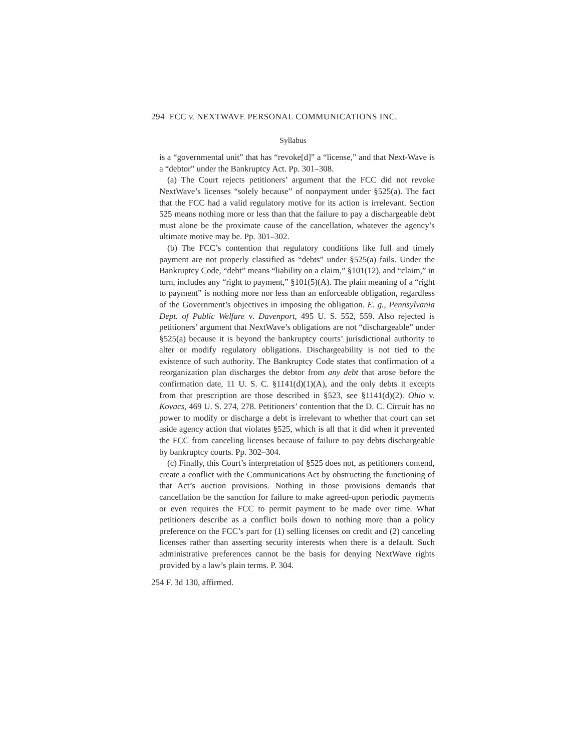294 FCC v. NEXTWAVE PERSONAL COMMUNICATIONS INC.
Syllabus
is a “governmental unit” that has “revoke[d]” a “license,” and that Next-Wave is a “debtor” under the Bankruptcy Act. Pp. 301–308.
(a) The Court rejects petitioners’ argument that the FCC did not revoke NextWave’s licenses “solely because” of nonpayment under §525(a). The fact that the FCC had a valid regulatory motive for its action is irrelevant. Section 525 means nothing more or less than that the failure to pay a dischargeable debt must alone be the proximate cause of the cancellation, whatever the agency’s ultimate motive may be. Pp. 301–302.
(b) The FCC’s contention that regulatory conditions like full and timely payment are not properly classified as “debts” under §525(a) fails. Under the Bankruptcy Code, “debt” means “liability on a claim,” §101(12), and “claim,” in turn, includes any “right to payment,” §101(5)(A). The plain meaning of a “right to payment” is nothing more nor less than an enforceable obligation, regardless of the Government’s objectives in imposing the obligation. E. g., Pennsylvania Dept. of Public Welfare v. Davenport, 495 U. S. 552, 559. Also rejected is petitioners’ argument that NextWave’s obligations are not “dischargeable” under §525(a) because it is beyond the bankruptcy courts’ jurisdictional authority to alter or modify regulatory obligations. Dischargeability is not tied to the existence of such authority. The Bankruptcy Code states that confirmation of a reorganization plan discharges the debtor from any debt that arose before the confirmation date, 11 U. S. C. §1141(d)(1)(A), and the only debts it excepts from that prescription are those described in §523, see §1141(d)(2). Ohio v. Kovacs, 469 U. S. 274, 278. Petitioners’ contention that the D. C. Circuit has no power to modify or discharge a debt is irrelevant to whether that court can set aside agency action that violates §525, which is all that it did when it prevented the FCC from canceling licenses because of failure to pay debts dischargeable by bankruptcy courts. Pp. 302–304.
(c) Finally, this Court’s interpretation of §525 does not, as petitioners contend, create a conflict with the Communications Act by obstructing the functioning of that Act’s auction provisions. Nothing in those provisions demands that cancellation be the sanction for failure to make agreed-upon periodic payments or even requires the FCC to permit payment to be made over time. What petitioners describe as a conflict boils down to nothing more than a policy preference on the FCC’s part for (1) selling licenses on credit and (2) canceling licenses rather than asserting security interests when there is a default. Such administrative preferences cannot be the basis for denying NextWave rights provided by a law’s plain terms. P. 304.
254 F. 3d 130, affirmed.